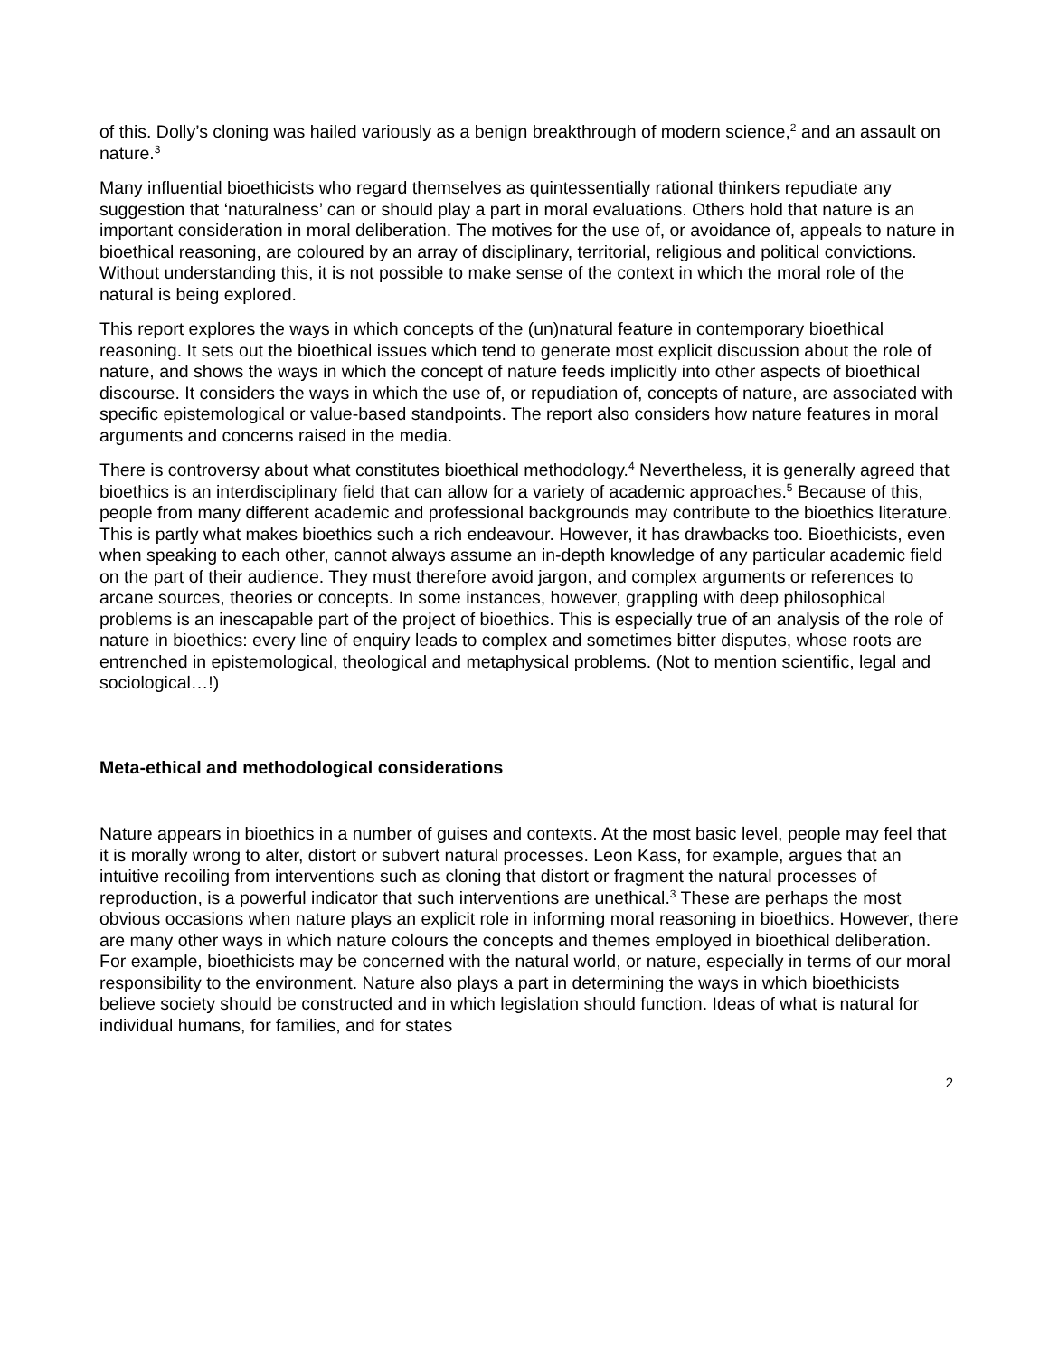of this. Dolly’s cloning was hailed variously as a benign breakthrough of modern science,<sup>2</sup> and an assault on nature.<sup>3</sup>
Many influential bioethicists who regard themselves as quintessentially rational thinkers repudiate any suggestion that ‘naturalness’ can or should play a part in moral evaluations. Others hold that nature is an important consideration in moral deliberation. The motives for the use of, or avoidance of, appeals to nature in bioethical reasoning, are coloured by an array of disciplinary, territorial, religious and political convictions. Without understanding this, it is not possible to make sense of the context in which the moral role of the natural is being explored.
This report explores the ways in which concepts of the (un)natural feature in contemporary bioethical reasoning. It sets out the bioethical issues which tend to generate most explicit discussion about the role of nature, and shows the ways in which the concept of nature feeds implicitly into other aspects of bioethical discourse. It considers the ways in which the use of, or repudiation of, concepts of nature, are associated with specific epistemological or value-based standpoints. The report also considers how nature features in moral arguments and concerns raised in the media.
There is controversy about what constitutes bioethical methodology.<sup>4</sup> Nevertheless, it is generally agreed that bioethics is an interdisciplinary field that can allow for a variety of academic approaches.<sup>5</sup> Because of this, people from many different academic and professional backgrounds may contribute to the bioethics literature. This is partly what makes bioethics such a rich endeavour. However, it has drawbacks too. Bioethicists, even when speaking to each other, cannot always assume an in-depth knowledge of any particular academic field on the part of their audience. They must therefore avoid jargon, and complex arguments or references to arcane sources, theories or concepts. In some instances, however, grappling with deep philosophical problems is an inescapable part of the project of bioethics. This is especially true of an analysis of the role of nature in bioethics: every line of enquiry leads to complex and sometimes bitter disputes, whose roots are entrenched in epistemological, theological and metaphysical problems. (Not to mention scientific, legal and sociological…!)
Meta-ethical and methodological considerations
Nature appears in bioethics in a number of guises and contexts. At the most basic level, people may feel that it is morally wrong to alter, distort or subvert natural processes. Leon Kass, for example, argues that an intuitive recoiling from interventions such as cloning that distort or fragment the natural processes of reproduction, is a powerful indicator that such interventions are unethical.<sup>3</sup> These are perhaps the most obvious occasions when nature plays an explicit role in informing moral reasoning in bioethics. However, there are many other ways in which nature colours the concepts and themes employed in bioethical deliberation. For example, bioethicists may be concerned with the natural world, or nature, especially in terms of our moral responsibility to the environment. Nature also plays a part in determining the ways in which bioethicists believe society should be constructed and in which legislation should function. Ideas of what is natural for individual humans, for families, and for states
2